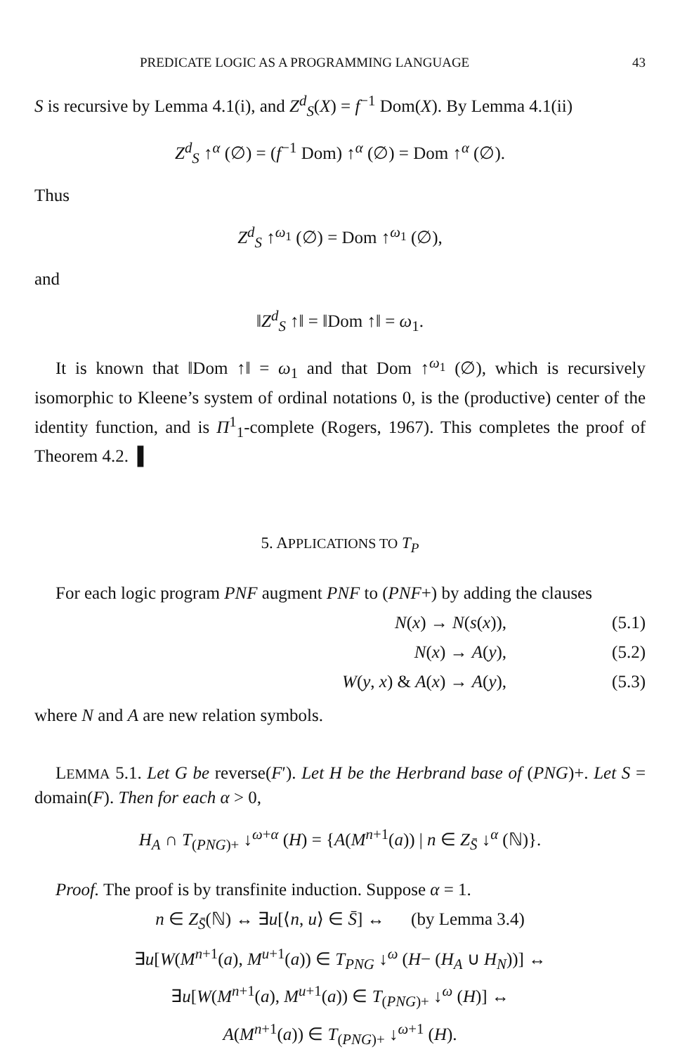PREDICATE LOGIC AS A PROGRAMMING LANGUAGE 43
S is recursive by Lemma 4.1(i), and Z<sup>d</sup><sub>S</sub>(X) = f<sup>−1</sup> Dom(X). By Lemma 4.1(ii)
Z<sup>d</sup><sub>S</sub> ↑<sup>α</sup> (∅) = (f<sup>−1</sup> Dom) ↑<sup>α</sup> (∅) = Dom ↑<sup>α</sup> (∅).
Thus
Z<sup>d</sup><sub>S</sub> ↑<sup>ω<sub>1</sub></sup> (∅) = Dom ↑<sup>ω<sub>1</sub></sup> (∅),
and
‖Z<sup>d</sup><sub>S</sub> ↑‖ = ‖Dom ↑‖ = ω<sub>1</sub>.
It is known that ‖Dom ↑‖ = ω<sub>1</sub> and that Dom ↑<sup>ω<sub>1</sub></sup> (∅), which is recursively isomorphic to Kleene’s system of ordinal notations 0, is the (productive) center of the identity function, and is Π<sup>1</sup><sub>1</sub>-complete (Rogers, 1967). This completes the proof of Theorem 4.2. ▌
5. APPLICATIONS TO T<sub>P</sub>
For each logic program PNF augment PNF to (PNF+) by adding the clauses
N(x) → N(s(x)), (5.1)
N(x) → A(y), (5.2)
W(y, x) & A(x) → A(y), (5.3)
where N and A are new relation symbols.
LEMMA 5.1. Let G be reverse(F′). Let H be the Herbrand base of (PNG)+. Let S = domain(F). Then for each α > 0,
H<sub>A</sub> ∩ T<sub>(PNG)+</sub> ↓<sup>ω+α</sup> (H) = {A(M<sup>n+1</sup>(a)) | n ∈ Z<sub>S̄</sub> ↓<sup>α</sup> (ℕ)}.
Proof. The proof is by transfinite induction. Suppose α = 1.
n ∈ Z<sub>S̄</sub>(ℕ) ↔ ∃u[⟨n, u⟩ ∈ S̄] ↔ (by Lemma 3.4)
∃u[W(M<sup>n+1</sup>(a), M<sup>u+1</sup>(a)) ∈ T<sub>PNG</sub> ↓<sup>ω</sup> (H− (H<sub>A</sub> ∪ H<sub>N</sub>))] ↔
∃u[W(M<sup>n+1</sup>(a), M<sup>u+1</sup>(a)) ∈ T<sub>(PNG)+</sub> ↓<sup>ω</sup> (H)] ↔
A(M<sup>n+1</sup>(a)) ∈ T<sub>(PNG)+</sub> ↓<sup>ω+1</sup> (H).